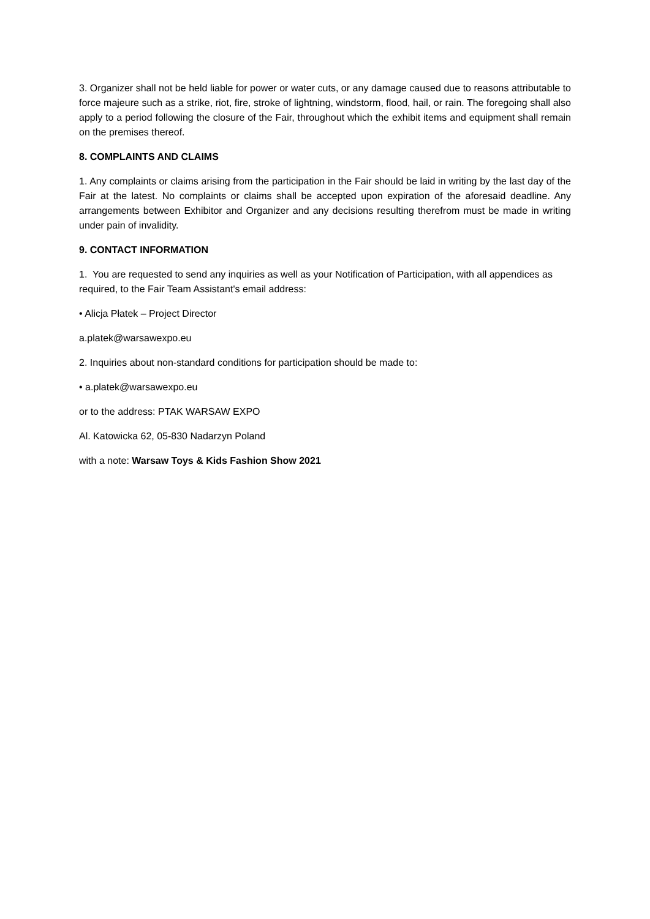3. Organizer shall not be held liable for power or water cuts, or any damage caused due to reasons attributable to force majeure such as a strike, riot, fire, stroke of lightning, windstorm, flood, hail, or rain. The foregoing shall also apply to a period following the closure of the Fair, throughout which the exhibit items and equipment shall remain on the premises thereof.
8. COMPLAINTS AND CLAIMS
1. Any complaints or claims arising from the participation in the Fair should be laid in writing by the last day of the Fair at the latest. No complaints or claims shall be accepted upon expiration of the aforesaid deadline. Any arrangements between Exhibitor and Organizer and any decisions resulting therefrom must be made in writing under pain of invalidity.
9. CONTACT INFORMATION
1. You are requested to send any inquiries as well as your Notification of Participation, with all appendices as required, to the Fair Team Assistant's email address:
• Alicja Płatek – Project Director
a.platek@warsawexpo.eu
2. Inquiries about non-standard conditions for participation should be made to:
• a.platek@warsawexpo.eu
or to the address: PTAK WARSAW EXPO
Al. Katowicka 62, 05-830 Nadarzyn Poland
with a note: Warsaw Toys & Kids Fashion Show 2021